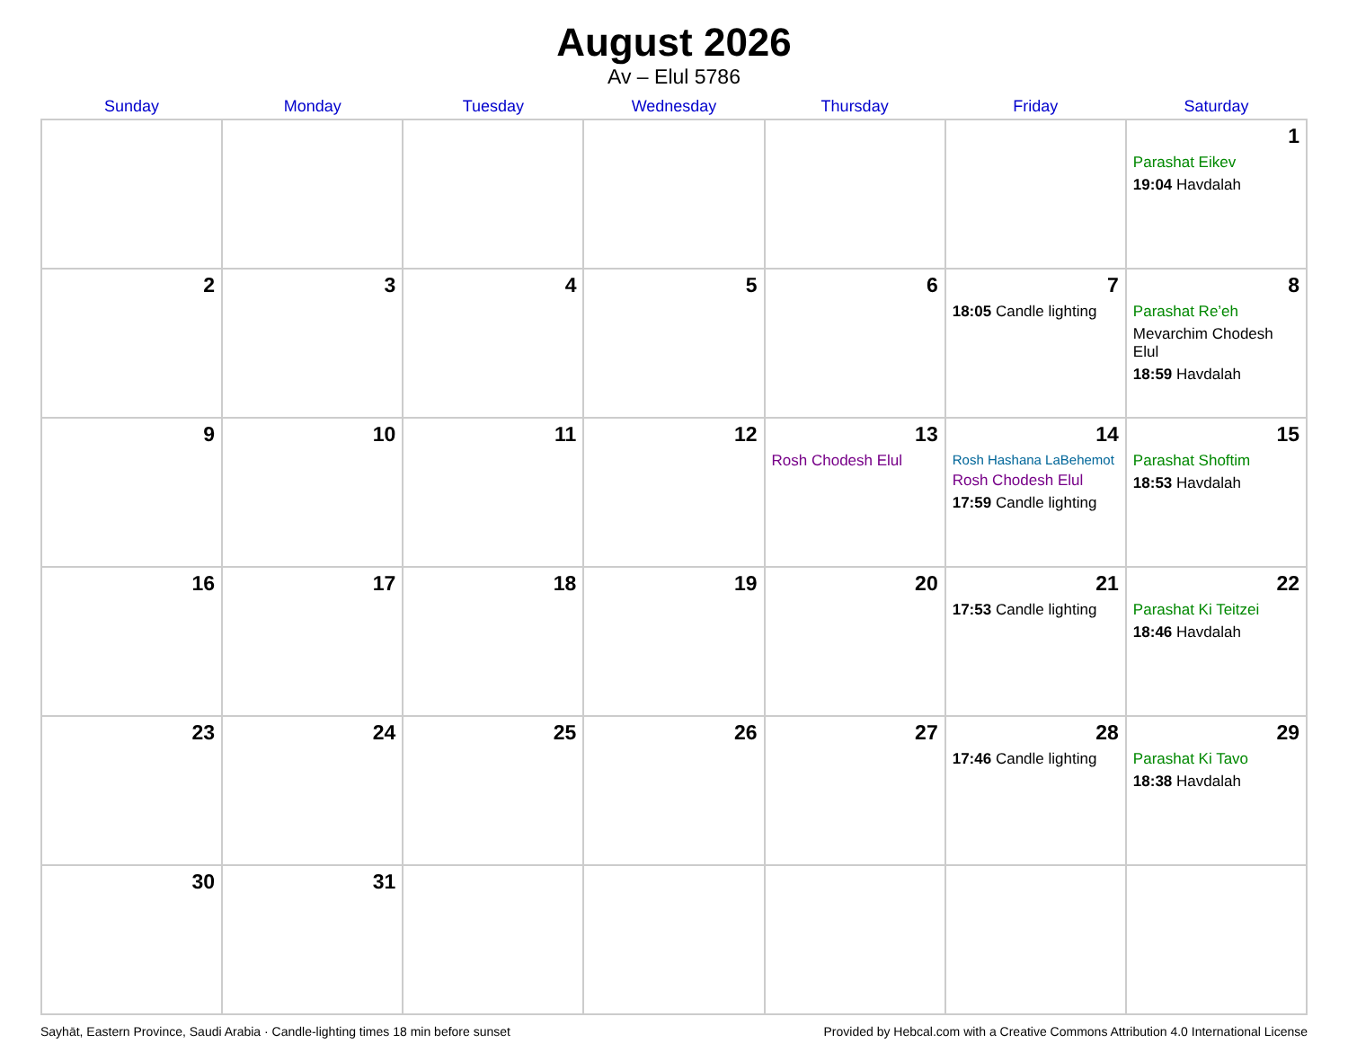August 2026
Av – Elul 5786
| Sunday | Monday | Tuesday | Wednesday | Thursday | Friday | Saturday |
| --- | --- | --- | --- | --- | --- | --- |
| | | | | | | 1 Parashat Eikev 19:04 Havdalah |
| 2 | 3 | 4 | 5 | 6 | 7 18:05 Candle lighting | 8 Parashat Re’eh Mevarchim Chodesh Elul 18:59 Havdalah |
| 9 | 10 | 11 | 12 | 13 Rosh Chodesh Elul | 14 Rosh Hashana LaBehemot Rosh Chodesh Elul 17:59 Candle lighting | 15 Parashat Shoftim 18:53 Havdalah |
| 16 | 17 | 18 | 19 | 20 | 21 17:53 Candle lighting | 22 Parashat Ki Teitzei 18:46 Havdalah |
| 23 | 24 | 25 | 26 | 27 | 28 17:46 Candle lighting | 29 Parashat Ki Tavo 18:38 Havdalah |
| 30 | 31 | | | | | |
Sayhāt, Eastern Province, Saudi Arabia · Candle-lighting times 18 min before sunset Provided by Hebcal.com with a Creative Commons Attribution 4.0 International License